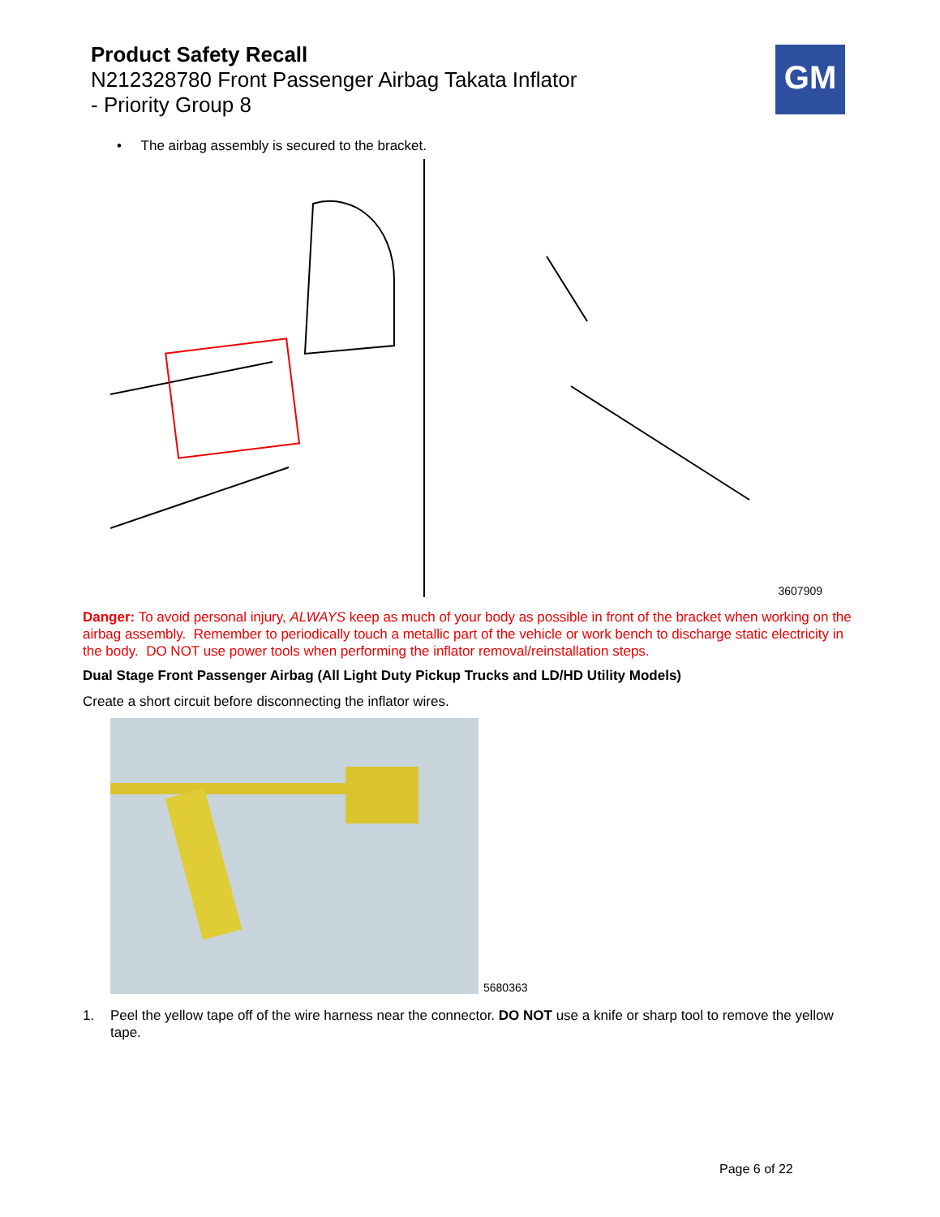Product Safety Recall
N212328780 Front Passenger Airbag Takata Inflator
- Priority Group 8
GM
• The airbag assembly is secured to the bracket.
3607909
Danger: To avoid personal injury, ALWAYS keep as much of your body as possible in front of the bracket when working on the airbag assembly. Remember to periodically touch a metallic part of the vehicle or work bench to discharge static electricity in the body. DO NOT use power tools when performing the inflator removal/reinstallation steps.
Dual Stage Front Passenger Airbag (All Light Duty Pickup Trucks and LD/HD Utility Models)
Create a short circuit before disconnecting the inflator wires.
5680363
1. Peel the yellow tape off of the wire harness near the connector. DO NOT use a knife or sharp tool to remove the yellow tape.
Page 6 of 22